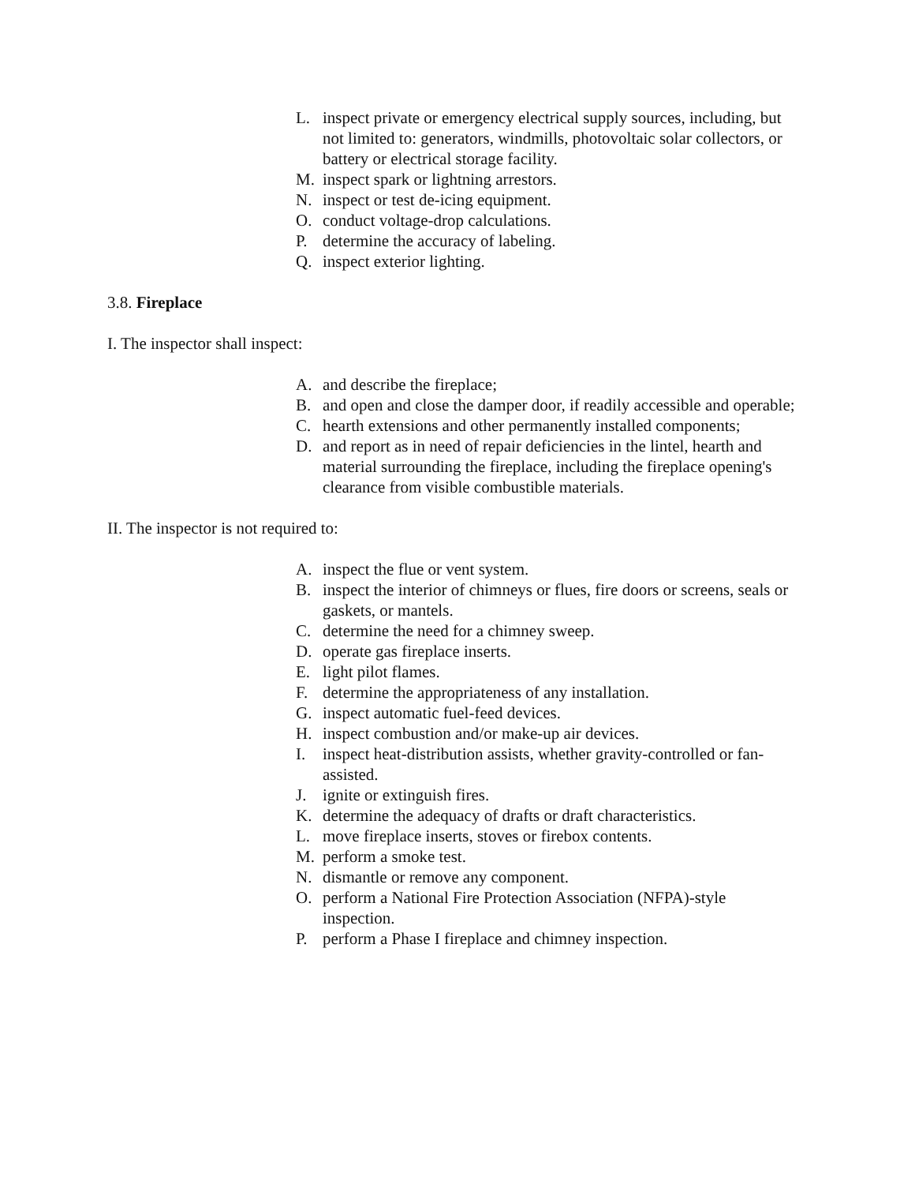L. inspect private or emergency electrical supply sources, including, but not limited to: generators, windmills, photovoltaic solar collectors, or battery or electrical storage facility.
M. inspect spark or lightning arrestors.
N. inspect or test de-icing equipment.
O. conduct voltage-drop calculations.
P. determine the accuracy of labeling.
Q. inspect exterior lighting.
3.8. Fireplace
I. The inspector shall inspect:
A. and describe the fireplace;
B. and open and close the damper door, if readily accessible and operable;
C. hearth extensions and other permanently installed components;
D. and report as in need of repair deficiencies in the lintel, hearth and material surrounding the fireplace, including the fireplace opening's clearance from visible combustible materials.
II. The inspector is not required to:
A. inspect the flue or vent system.
B. inspect the interior of chimneys or flues, fire doors or screens, seals or gaskets, or mantels.
C. determine the need for a chimney sweep.
D. operate gas fireplace inserts.
E. light pilot flames.
F. determine the appropriateness of any installation.
G. inspect automatic fuel-feed devices.
H. inspect combustion and/or make-up air devices.
I. inspect heat-distribution assists, whether gravity-controlled or fan-assisted.
J. ignite or extinguish fires.
K. determine the adequacy of drafts or draft characteristics.
L. move fireplace inserts, stoves or firebox contents.
M. perform a smoke test.
N. dismantle or remove any component.
O. perform a National Fire Protection Association (NFPA)-style inspection.
P. perform a Phase I fireplace and chimney inspection.